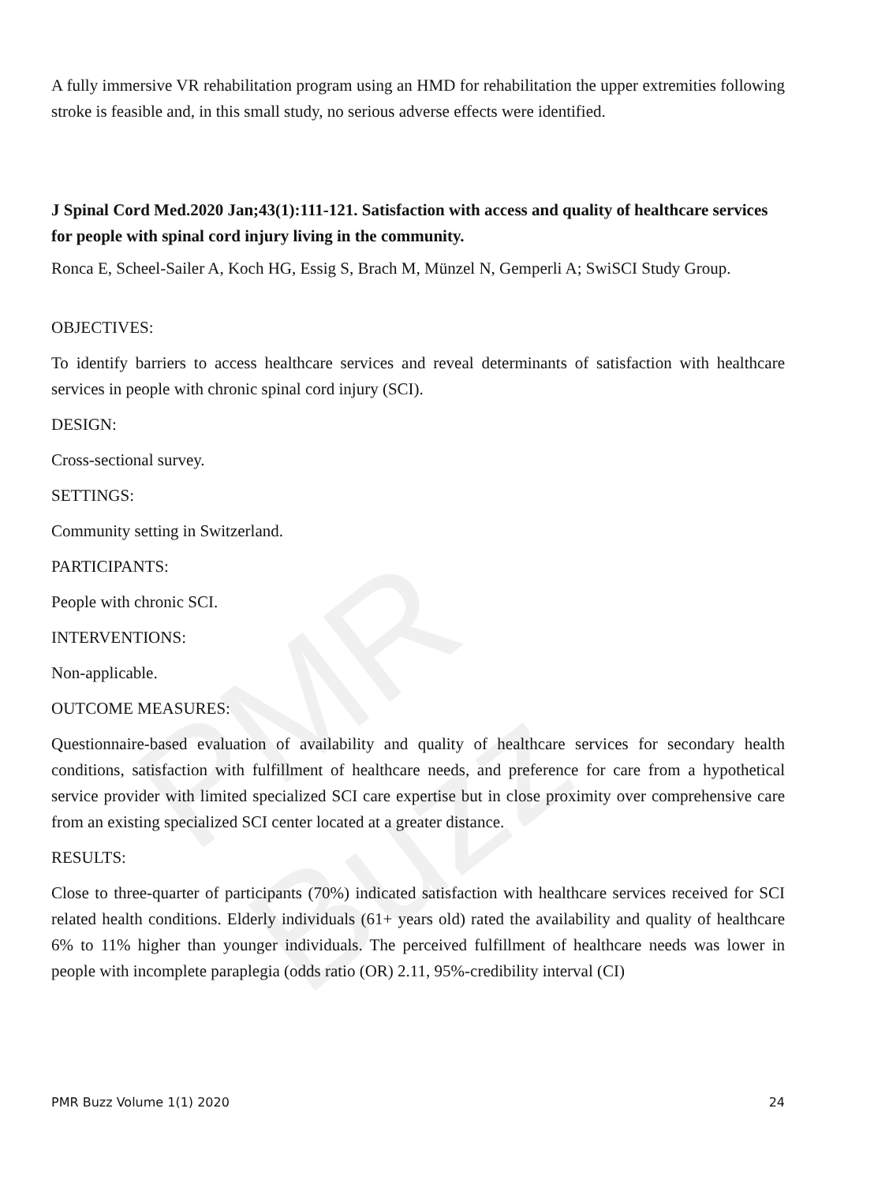PMR Buzz
A fully immersive VR rehabilitation program using an HMD for rehabilitation the upper extremities following stroke is feasible and, in this small study, no serious adverse effects were identified.
J Spinal Cord Med.2020 Jan;43(1):111-121. Satisfaction with access and quality of healthcare services for people with spinal cord injury living in the community.
Ronca E, Scheel-Sailer A, Koch HG, Essig S, Brach M, Münzel N, Gemperli A; SwiSCI Study Group.
OBJECTIVES:
To identify barriers to access healthcare services and reveal determinants of satisfaction with healthcare services in people with chronic spinal cord injury (SCI).
DESIGN:
Cross-sectional survey.
SETTINGS:
Community setting in Switzerland.
PARTICIPANTS:
People with chronic SCI.
INTERVENTIONS:
Non-applicable.
OUTCOME MEASURES:
Questionnaire-based evaluation of availability and quality of healthcare services for secondary health conditions, satisfaction with fulfillment of healthcare needs, and preference for care from a hypothetical service provider with limited specialized SCI care expertise but in close proximity over comprehensive care from an existing specialized SCI center located at a greater distance.
RESULTS:
Close to three-quarter of participants (70%) indicated satisfaction with healthcare services received for SCI related health conditions. Elderly individuals (61+ years old) rated the availability and quality of healthcare 6% to 11% higher than younger individuals. The perceived fulfillment of healthcare needs was lower in people with incomplete paraplegia (odds ratio (OR) 2.11, 95%-credibility interval (CI)
PMR Buzz Volume 1(1) 2020 24